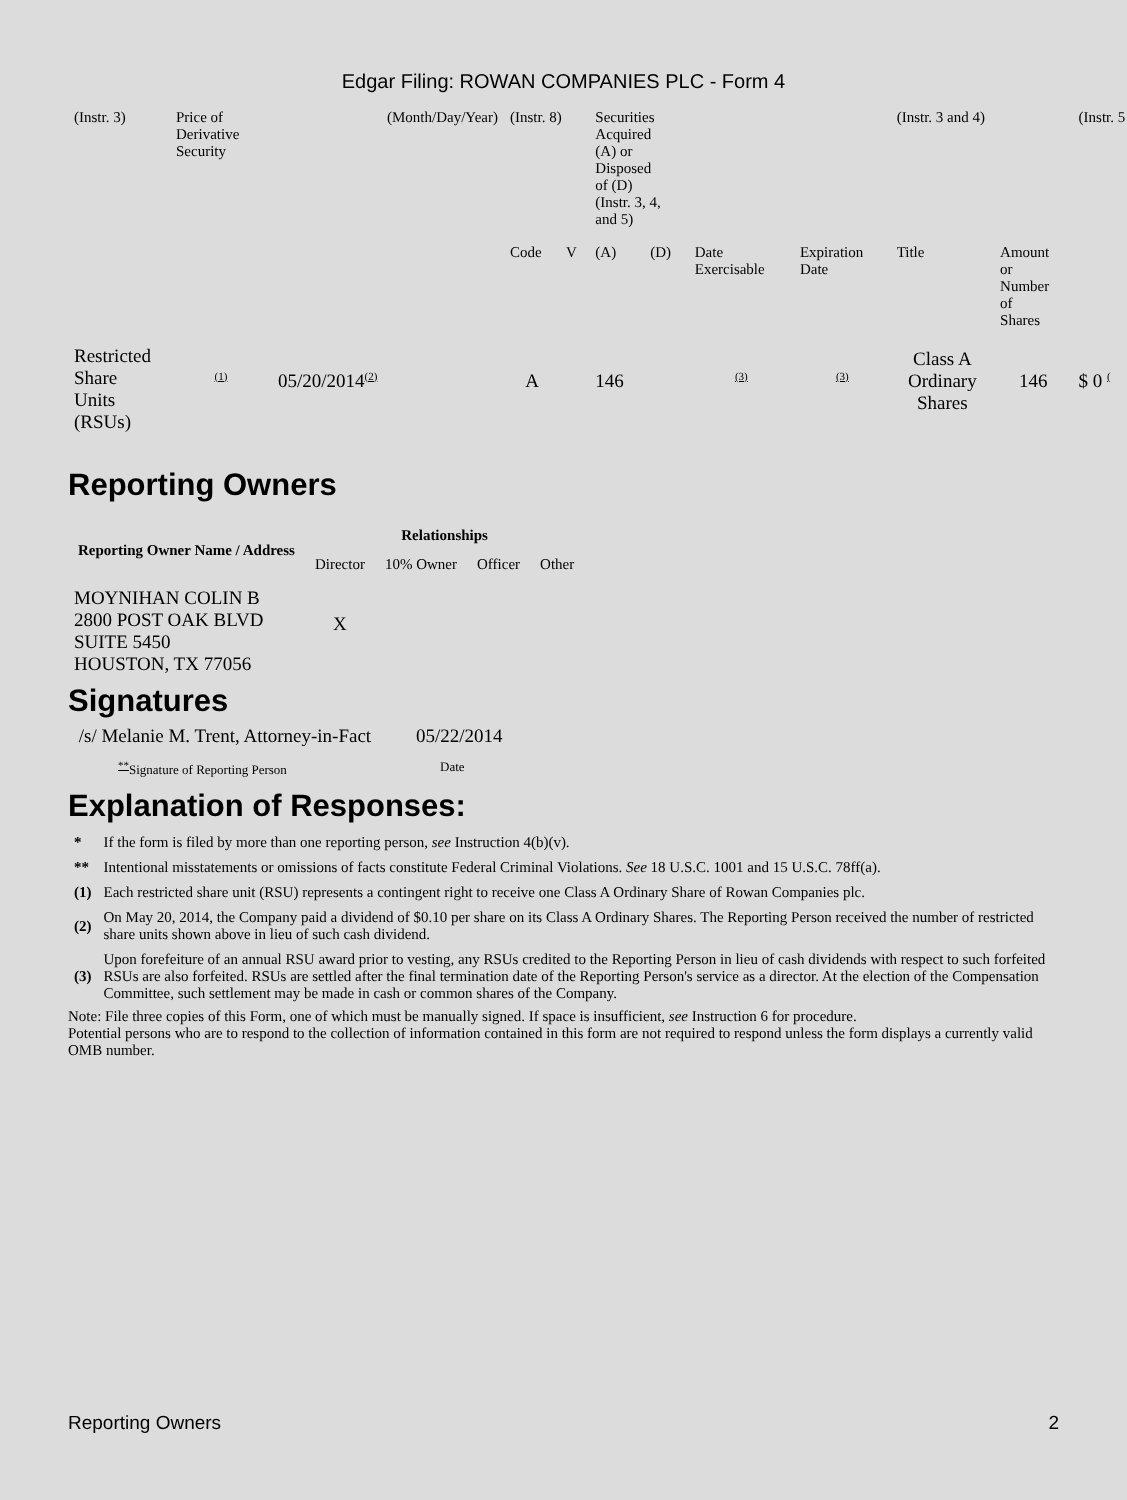Edgar Filing: ROWAN COMPANIES PLC - Form 4
| (Instr. 3) | Price of Derivative Security | (Month/Day/Year) | (Instr. 8) | | Securities Acquired (A) or Disposed of (D) (Instr. 3, 4, and 5) | | | | (Instr. 3 and 4) | | (Instr. 5 |
| | | | Code | V | (A) | (D) | Date Exercisable | Expiration Date | Title | Amount or Number of Shares | |
| Restricted Share Units (RSUs) | <sup>(1)</sup> | 05/20/2014<sup>(2)</sup> | A | | 146 | | <sup>(3)</sup> | <sup>(3)</sup> | Class A Ordinary Shares | 146 | $ 0 <sup>(</sup> |
Reporting Owners
| Reporting Owner Name / Address | Relationships | | | |
| --- | --- | --- | --- | --- |
| | Director | 10% Owner | Officer | Other |
| MOYNIHAN COLIN B 2800 POST OAK BLVD SUITE 5450 HOUSTON, TX 77056 | X | | | |
Signatures
| /s/ Melanie M. Trent, Attorney-in-Fact | 05/22/2014 |
| <sup>**</sup> Signature of Reporting Person | Date |
Explanation of Responses:
| * | If the form is filed by more than one reporting person, see Instruction 4(b)(v). |
| ** | Intentional misstatements or omissions of facts constitute Federal Criminal Violations. See 18 U.S.C. 1001 and 15 U.S.C. 78ff(a). |
| (1) | Each restricted share unit (RSU) represents a contingent right to receive one Class A Ordinary Share of Rowan Companies plc. |
| (2) | On May 20, 2014, the Company paid a dividend of $0.10 per share on its Class A Ordinary Shares. The Reporting Person received the number of restricted share units shown above in lieu of such cash dividend. |
| (3) | Upon forefeiture of an annual RSU award prior to vesting, any RSUs credited to the Reporting Person in lieu of cash dividends with respect to such forfeited RSUs are also forfeited. RSUs are settled after the final termination date of the Reporting Person's service as a director. At the election of the Compensation Committee, such settlement may be made in cash or common shares of the Company. |
Note: File three copies of this Form, one of which must be manually signed. If space is insufficient, see Instruction 6 for procedure.
Potential persons who are to respond to the collection of information contained in this form are not required to respond unless the form displays a currently valid OMB number.
Reporting Owners 2